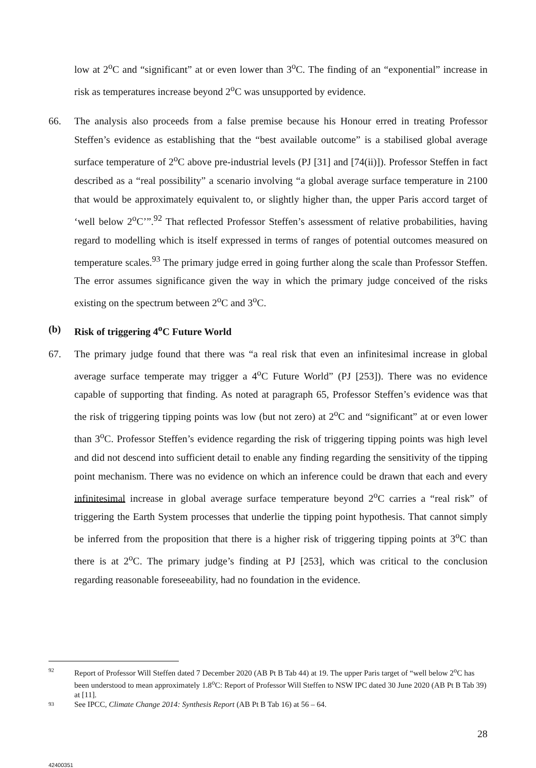low at 2<sup>o</sup>C and “significant” at or even lower than 3<sup>o</sup>C. The finding of an “exponential” increase in risk as temperatures increase beyond 2<sup>o</sup>C was unsupported by evidence.
66. The analysis also proceeds from a false premise because his Honour erred in treating Professor Steffen’s evidence as establishing that the “best available outcome” is a stabilised global average surface temperature of 2<sup>o</sup>C above pre-industrial levels (PJ [31] and [74(ii)]). Professor Steffen in fact described as a “real possibility” a scenario involving “a global average surface temperature in 2100 that would be approximately equivalent to, or slightly higher than, the upper Paris accord target of ‘well below 2<sup>o</sup>C’”.<sup>92</sup> That reflected Professor Steffen’s assessment of relative probabilities, having regard to modelling which is itself expressed in terms of ranges of potential outcomes measured on temperature scales.<sup>93</sup> The primary judge erred in going further along the scale than Professor Steffen. The error assumes significance given the way in which the primary judge conceived of the risks existing on the spectrum between 2<sup>o</sup>C and 3<sup>o</sup>C.
(b) Risk of triggering 4<sup>o</sup>C Future World
67. The primary judge found that there was “a real risk that even an infinitesimal increase in global average surface temperate may trigger a 4<sup>o</sup>C Future World” (PJ [253]). There was no evidence capable of supporting that finding. As noted at paragraph 65, Professor Steffen’s evidence was that the risk of triggering tipping points was low (but not zero) at 2<sup>o</sup>C and “significant” at or even lower than 3<sup>o</sup>C. Professor Steffen’s evidence regarding the risk of triggering tipping points was high level and did not descend into sufficient detail to enable any finding regarding the sensitivity of the tipping point mechanism. There was no evidence on which an inference could be drawn that each and every infinitesimal increase in global average surface temperature beyond 2<sup>o</sup>C carries a “real risk” of triggering the Earth System processes that underlie the tipping point hypothesis. That cannot simply be inferred from the proposition that there is a higher risk of triggering tipping points at 3<sup>o</sup>C than there is at 2<sup>o</sup>C. The primary judge’s finding at PJ [253], which was critical to the conclusion regarding reasonable foreseeability, had no foundation in the evidence.
92 Report of Professor Will Steffen dated 7 December 2020 (AB Pt B Tab 44) at 19. The upper Paris target of “well below 2<sup>o</sup>C has been understood to mean approximately 1.8<sup>o</sup>C: Report of Professor Will Steffen to NSW IPC dated 30 June 2020 (AB Pt B Tab 39) at [11].
93 See IPCC, Climate Change 2014: Synthesis Report (AB Pt B Tab 16) at 56 – 64.
28
42400351